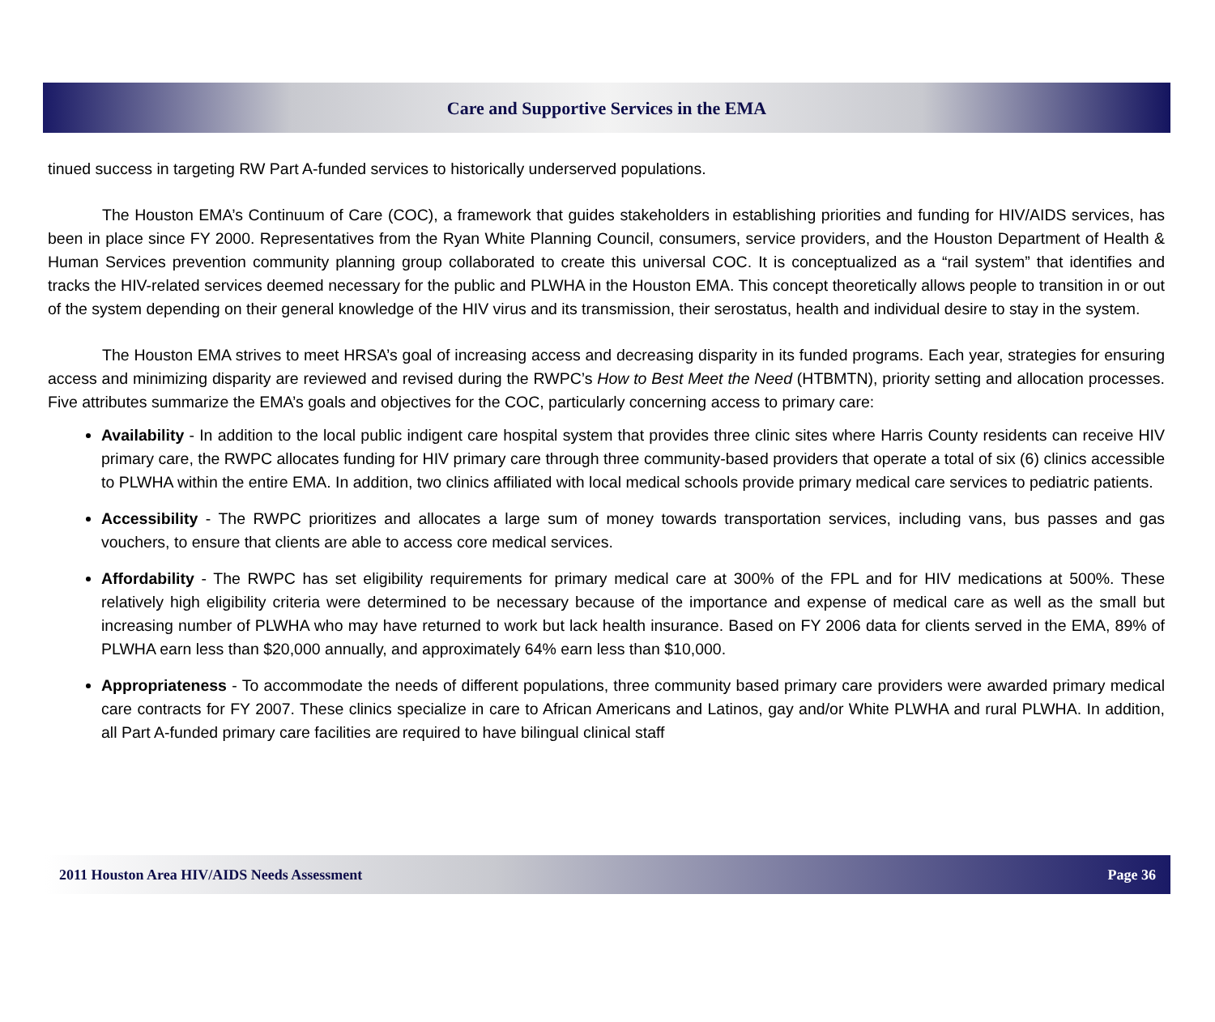Care and Supportive Services in the EMA
tinued success in targeting RW Part A-funded services to historically underserved populations.
The Houston EMA’s Continuum of Care (COC), a framework that guides stakeholders in establishing priorities and funding for HIV/AIDS services, has been in place since FY 2000. Representatives from the Ryan White Planning Council, consumers, service providers, and the Houston Department of Health & Human Services prevention community planning group collaborated to create this universal COC. It is conceptualized as a “rail system” that identifies and tracks the HIV-related services deemed necessary for the public and PLWHA in the Houston EMA. This concept theoretically allows people to transition in or out of the system depending on their general knowledge of the HIV virus and its transmission, their serostatus, health and individual desire to stay in the system.
The Houston EMA strives to meet HRSA’s goal of increasing access and decreasing disparity in its funded programs. Each year, strategies for ensuring access and minimizing disparity are reviewed and revised during the RWPC’s How to Best Meet the Need (HTBMTN), priority setting and allocation processes. Five attributes summarize the EMA’s goals and objectives for the COC, particularly concerning access to primary care:
Availability - In addition to the local public indigent care hospital system that provides three clinic sites where Harris County residents can receive HIV primary care, the RWPC allocates funding for HIV primary care through three community-based providers that operate a total of six (6) clinics accessible to PLWHA within the entire EMA. In addition, two clinics affiliated with local medical schools provide primary medical care services to pediatric patients.
Accessibility - The RWPC prioritizes and allocates a large sum of money towards transportation services, including vans, bus passes and gas vouchers, to ensure that clients are able to access core medical services.
Affordability - The RWPC has set eligibility requirements for primary medical care at 300% of the FPL and for HIV medications at 500%. These relatively high eligibility criteria were determined to be necessary because of the importance and expense of medical care as well as the small but increasing number of PLWHA who may have returned to work but lack health insurance. Based on FY 2006 data for clients served in the EMA, 89% of PLWHA earn less than $20,000 annually, and approximately 64% earn less than $10,000.
Appropriateness - To accommodate the needs of different populations, three community based primary care providers were awarded primary medical care contracts for FY 2007. These clinics specialize in care to African Americans and Latinos, gay and/or White PLWHA and rural PLWHA. In addition, all Part A-funded primary care facilities are required to have bilingual clinical staff
2011 Houston Area HIV/AIDS Needs Assessment Page 36